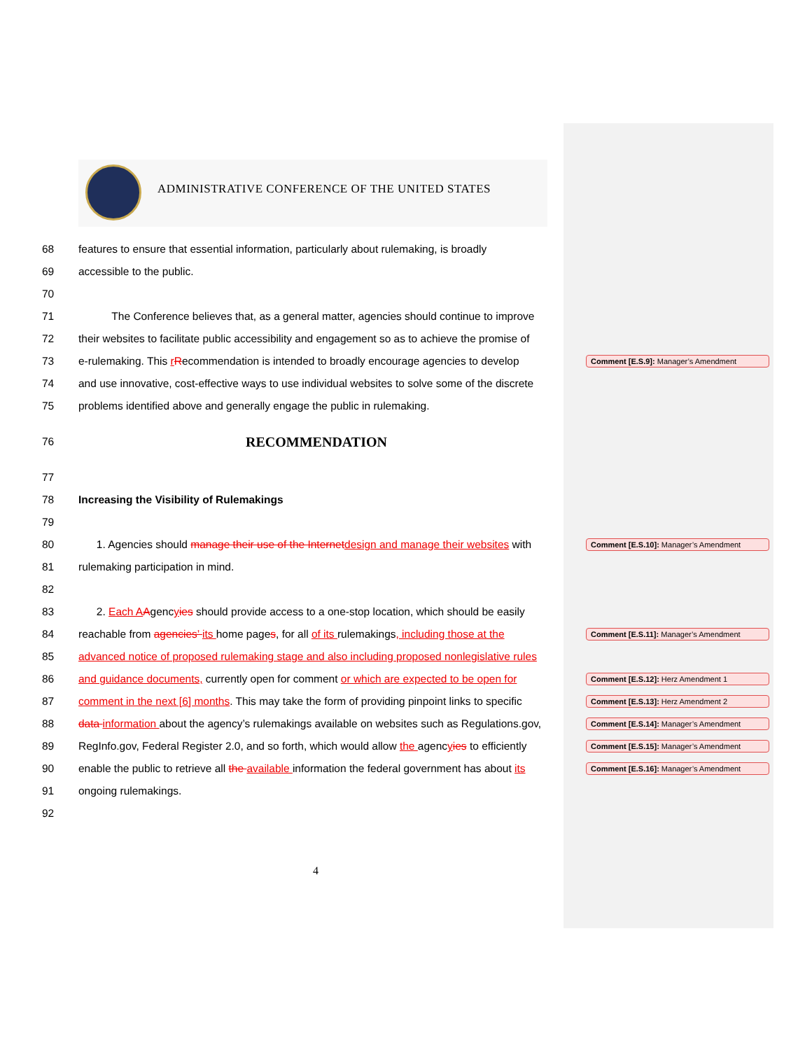ADMINISTRATIVE CONFERENCE OF THE UNITED STATES
68 features to ensure that essential information, particularly about rulemaking, is broadly
69 accessible to the public.
70
71 The Conference believes that, as a general matter, agencies should continue to improve
72 their websites to facilitate public accessibility and engagement so as to achieve the promise of
73 e-rulemaking. This rRecommendation is intended to broadly encourage agencies to develop Comment [E.S.9]: Manager’s Amendment
74 and use innovative, cost-effective ways to use individual websites to solve some of the discrete
75 problems identified above and generally engage the public in rulemaking.
76 RECOMMENDATION
77
78 Increasing the Visibility of Rulemakings
79
80 1. Agencies should manage their use of the Internet design and manage their websites with Comment [E.S.10]: Manager’s Amendment
81 rulemaking participation in mind.
82
83 2. Each A Agencyies should provide access to a one-stop location, which should be easily
84 reachable from agencies’ its home pages, for all of its rulemakings, including those at the Comment [E.S.11]: Manager’s Amendment
85 advanced notice of proposed rulemaking stage and also including proposed nonlegislative rules
86 and guidance documents, currently open for comment or which are expected to be open for Comment [E.S.12]: Herz Amendment 1
87 comment in the next [6] months. This may take the form of providing pinpoint links to specific Comment [E.S.13]: Herz Amendment 2
88 data information about the agency’s rulemakings available on websites such as Regulations.gov, Comment [E.S.14]: Manager’s Amendment
89 RegInfo.gov, Federal Register 2.0, and so forth, which would allow the agencyies to efficiently Comment [E.S.15]: Manager’s Amendment
90 enable the public to retrieve all the available information the federal government has about its Comment [E.S.16]: Manager’s Amendment
91 ongoing rulemakings.
92
4